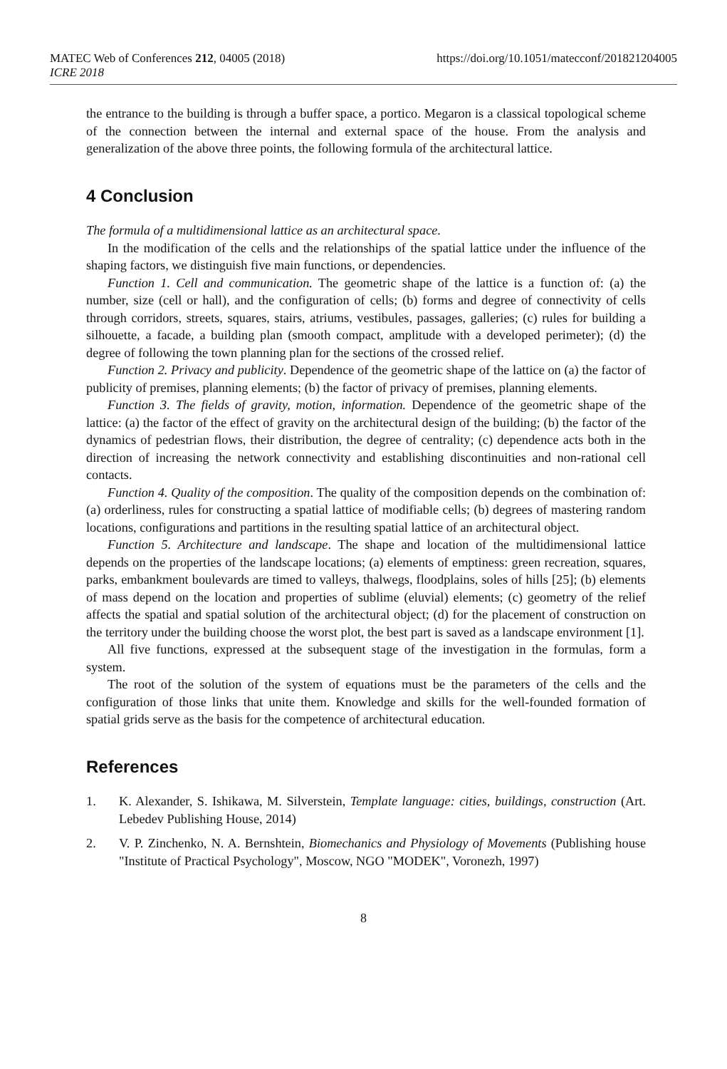MATEC Web of Conferences 212, 04005 (2018) https://doi.org/10.1051/matecconf/201821204005
ICRE 2018
the entrance to the building is through a buffer space, a portico. Megaron is a classical topological scheme of the connection between the internal and external space of the house. From the analysis and generalization of the above three points, the following formula of the architectural lattice.
4 Conclusion
The formula of a multidimensional lattice as an architectural space.
In the modification of the cells and the relationships of the spatial lattice under the influence of the shaping factors, we distinguish five main functions, or dependencies.
Function 1. Cell and communication. The geometric shape of the lattice is a function of: (a) the number, size (cell or hall), and the configuration of cells; (b) forms and degree of connectivity of cells through corridors, streets, squares, stairs, atriums, vestibules, passages, galleries; (c) rules for building a silhouette, a facade, a building plan (smooth compact, amplitude with a developed perimeter); (d) the degree of following the town planning plan for the sections of the crossed relief.
Function 2. Privacy and publicity. Dependence of the geometric shape of the lattice on (a) the factor of publicity of premises, planning elements; (b) the factor of privacy of premises, planning elements.
Function 3. The fields of gravity, motion, information. Dependence of the geometric shape of the lattice: (a) the factor of the effect of gravity on the architectural design of the building; (b) the factor of the dynamics of pedestrian flows, their distribution, the degree of centrality; (c) dependence acts both in the direction of increasing the network connectivity and establishing discontinuities and non-rational cell contacts.
Function 4. Quality of the composition. The quality of the composition depends on the combination of: (a) orderliness, rules for constructing a spatial lattice of modifiable cells; (b) degrees of mastering random locations, configurations and partitions in the resulting spatial lattice of an architectural object.
Function 5. Architecture and landscape. The shape and location of the multidimensional lattice depends on the properties of the landscape locations; (a) elements of emptiness: green recreation, squares, parks, embankment boulevards are timed to valleys, thalwegs, floodplains, soles of hills [25]; (b) elements of mass depend on the location and properties of sublime (eluvial) elements; (c) geometry of the relief affects the spatial and spatial solution of the architectural object; (d) for the placement of construction on the territory under the building choose the worst plot, the best part is saved as a landscape environment [1].
All five functions, expressed at the subsequent stage of the investigation in the formulas, form a system.
The root of the solution of the system of equations must be the parameters of the cells and the configuration of those links that unite them. Knowledge and skills for the well-founded formation of spatial grids serve as the basis for the competence of architectural education.
References
1. K. Alexander, S. Ishikawa, M. Silverstein, Template language: cities, buildings, construction (Art. Lebedev Publishing House, 2014)
2. V. P. Zinchenko, N. A. Bernshtein, Biomechanics and Physiology of Movements (Publishing house "Institute of Practical Psychology", Moscow, NGO "MODEK", Voronezh, 1997)
8